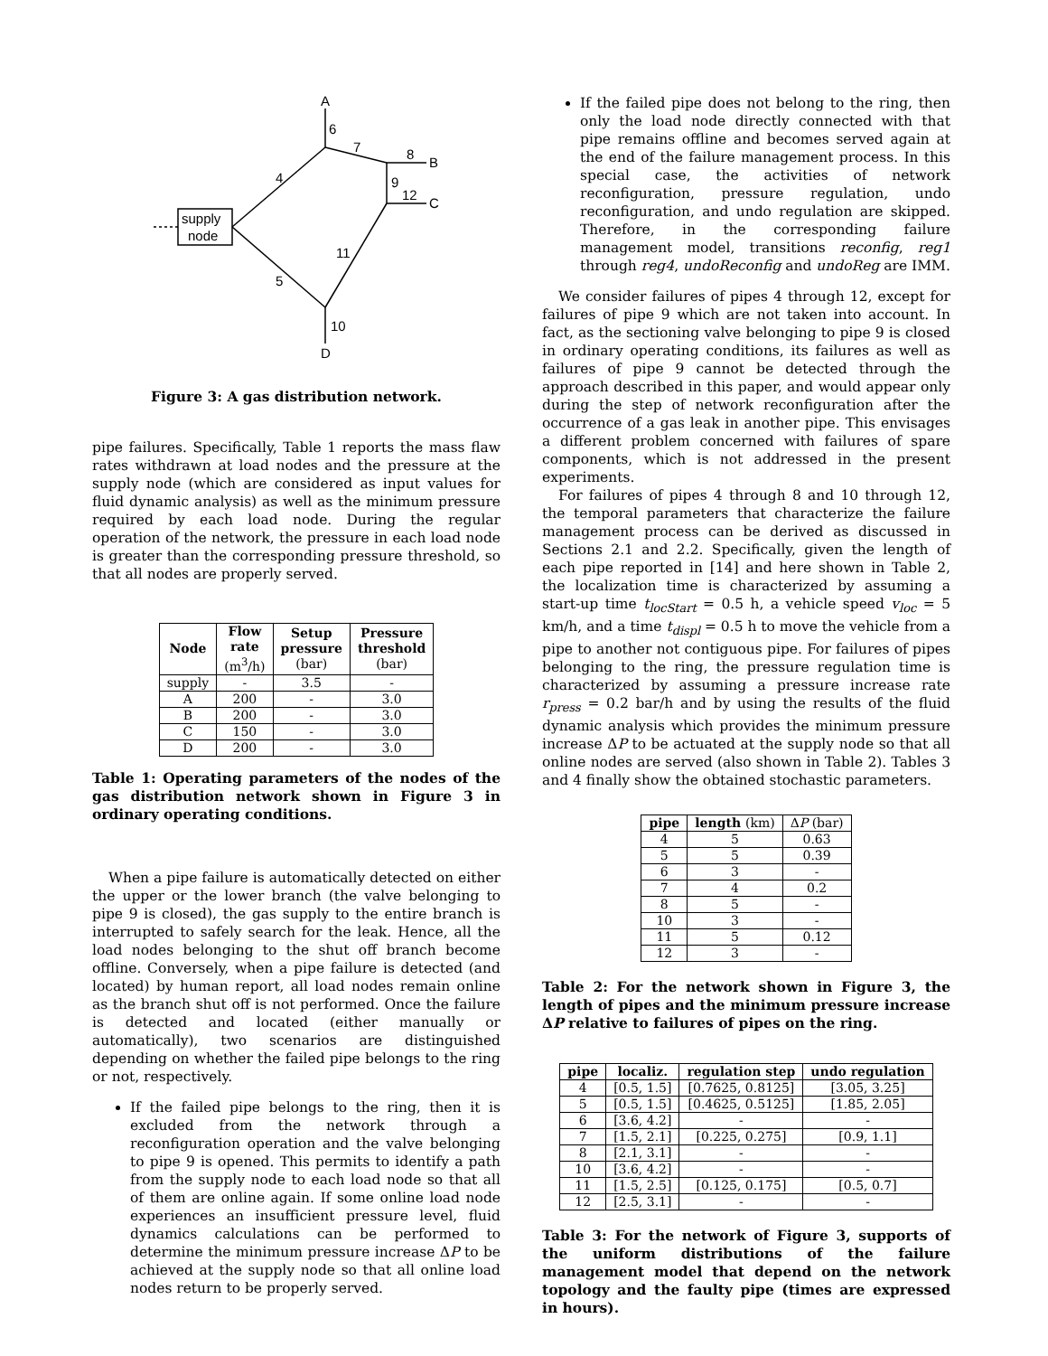supply
node
A
6
7
8
B
9
12
C
4
11
5
10
D
Figure 3: A gas distribution network.
pipe failures. Specifically, Table 1 reports the mass flaw rates withdrawn at load nodes and the pressure at the supply node (which are considered as input values for fluid dynamic analysis) as well as the minimum pressure required by each load node. During the regular operation of the network, the pressure in each load node is greater than the corresponding pressure threshold, so that all nodes are properly served.
| Node | Flow rate (m<sup>3</sup>/h) | Setup pressure (bar) | Pressure threshold (bar) |
| --- | --- | --- | --- |
| supply | - | 3.5 | - |
| A | 200 | - | 3.0 |
| B | 200 | - | 3.0 |
| C | 150 | - | 3.0 |
| D | 200 | - | 3.0 |
Table 1: Operating parameters of the nodes of the gas distribution network shown in Figure 3 in ordinary operating conditions.
When a pipe failure is automatically detected on either the upper or the lower branch (the valve belonging to pipe 9 is closed), the gas supply to the entire branch is interrupted to safely search for the leak. Hence, all the load nodes belonging to the shut off branch become offline. Conversely, when a pipe failure is detected (and located) by human report, all load nodes remain online as the branch shut off is not performed. Once the failure is detected and located (either manually or automatically), two scenarios are distinguished depending on whether the failed pipe belongs to the ring or not, respectively.
If the failed pipe belongs to the ring, then it is excluded from the network through a reconfiguration operation and the valve belonging to pipe 9 is opened. This permits to identify a path from the supply node to each load node so that all of them are online again. If some online load node experiences an insufficient pressure level, fluid dynamics calculations can be performed to determine the minimum pressure increase ΔP to be achieved at the supply node so that all online load nodes return to be properly served.
If the failed pipe does not belong to the ring, then only the load node directly connected with that pipe remains offline and becomes served again at the end of the failure management process. In this special case, the activities of network reconfiguration, pressure regulation, undo reconfiguration, and undo regulation are skipped. Therefore, in the corresponding failure management model, transitions reconfig, reg1 through reg4, undoReconfig and undoReg are IMM.
We consider failures of pipes 4 through 12, except for failures of pipe 9 which are not taken into account. In fact, as the sectioning valve belonging to pipe 9 is closed in ordinary operating conditions, its failures as well as failures of pipe 9 cannot be detected through the approach described in this paper, and would appear only during the step of network reconfiguration after the occurrence of a gas leak in another pipe. This envisages a different problem concerned with failures of spare components, which is not addressed in the present experiments.
For failures of pipes 4 through 8 and 10 through 12, the temporal parameters that characterize the failure management process can be derived as discussed in Sections 2.1 and 2.2. Specifically, given the length of each pipe reported in [14] and here shown in Table 2, the localization time is characterized by assuming a start-up time t<sub>locStart</sub> = 0.5 h, a vehicle speed v<sub>loc</sub> = 5 km/h, and a time t<sub>displ</sub> = 0.5 h to move the vehicle from a pipe to another not contiguous pipe. For failures of pipes belonging to the ring, the pressure regulation time is characterized by assuming a pressure increase rate r<sub>press</sub> = 0.2 bar/h and by using the results of the fluid dynamic analysis which provides the minimum pressure increase ΔP to be actuated at the supply node so that all online nodes are served (also shown in Table 2). Tables 3 and 4 finally show the obtained stochastic parameters.
| pipe | length (km) | Δ P (bar) |
| --- | --- | --- |
| 4 | 5 | 0.63 |
| 5 | 5 | 0.39 |
| 6 | 3 | - |
| 7 | 4 | 0.2 |
| 8 | 5 | - |
| 10 | 3 | - |
| 11 | 5 | 0.12 |
| 12 | 3 | - |
Table 2: For the network shown in Figure 3, the length of pipes and the minimum pressure increase ΔP relative to failures of pipes on the ring.
| pipe | localiz. | regulation step | undo regulation |
| --- | --- | --- | --- |
| 4 | [0.5, 1.5] | [0.7625, 0.8125] | [3.05, 3.25] |
| 5 | [0.5, 1.5] | [0.4625, 0.5125] | [1.85, 2.05] |
| 6 | [3.6, 4.2] | - | - |
| 7 | [1.5, 2.1] | [0.225, 0.275] | [0.9, 1.1] |
| 8 | [2.1, 3.1] | - | - |
| 10 | [3.6, 4.2] | - | - |
| 11 | [1.5, 2.5] | [0.125, 0.175] | [0.5, 0.7] |
| 12 | [2.5, 3.1] | - | - |
Table 3: For the network of Figure 3, supports of the uniform distributions of the failure management model that depend on the network topology and the faulty pipe (times are expressed in hours).